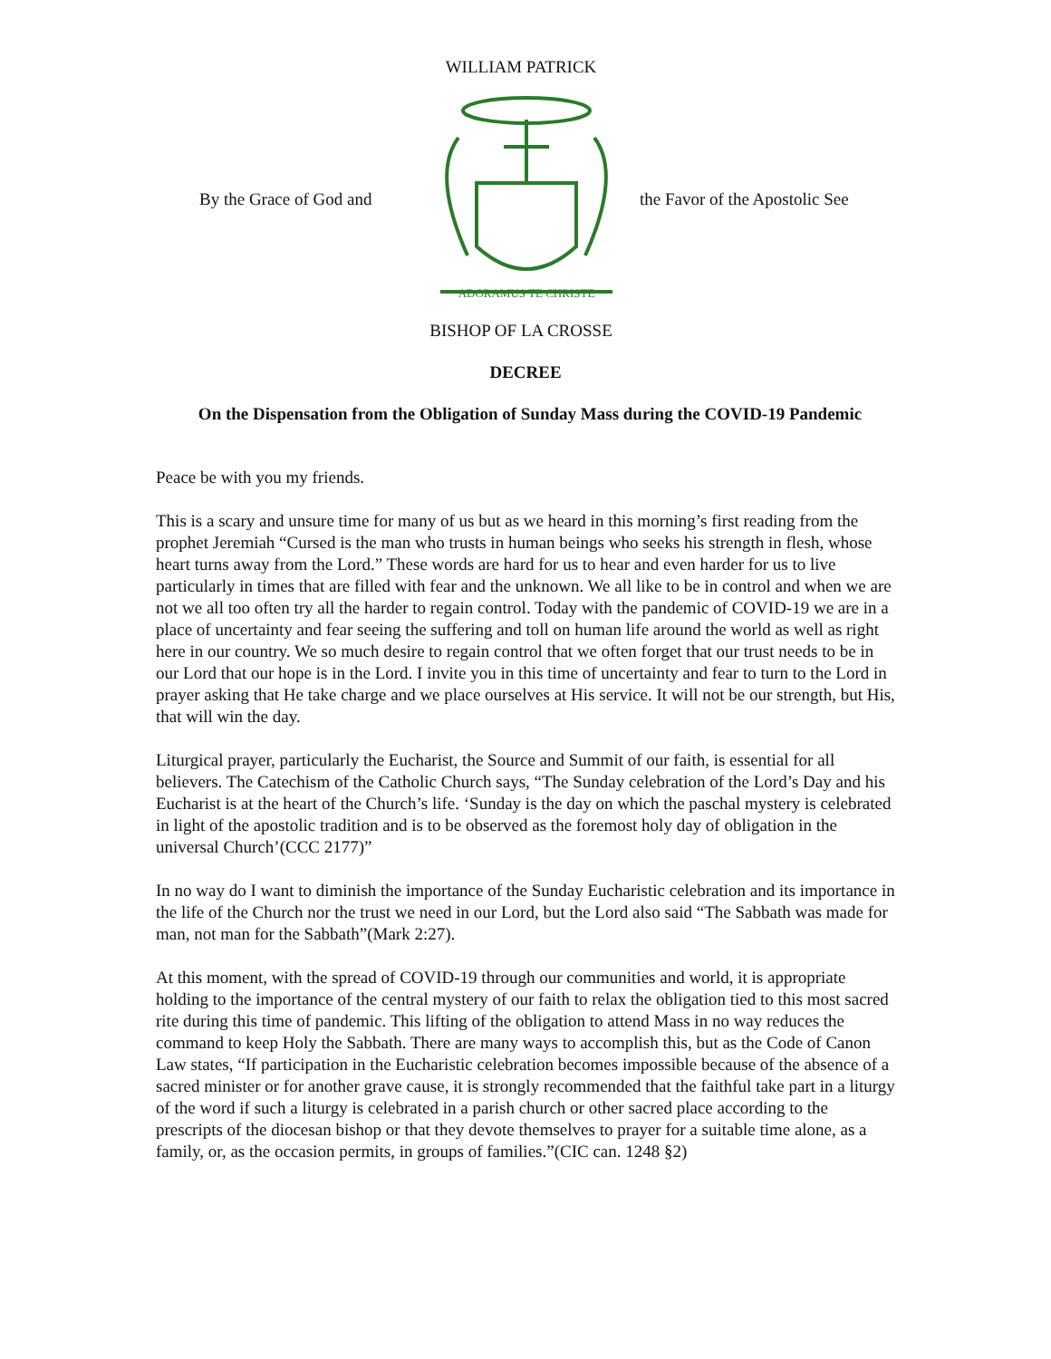WILLIAM PATRICK
By the Grace of God and
ADORAMUS TE CHRISTE
the Favor of the Apostolic See
BISHOP OF LA CROSSE
DECREE
On the Dispensation from the Obligation of Sunday Mass during the COVID-19 Pandemic
Peace be with you my friends.
This is a scary and unsure time for many of us but as we heard in this morning’s first reading from the prophet Jeremiah “Cursed is the man who trusts in human beings who seeks his strength in flesh, whose heart turns away from the Lord.” These words are hard for us to hear and even harder for us to live particularly in times that are filled with fear and the unknown. We all like to be in control and when we are not we all too often try all the harder to regain control. Today with the pandemic of COVID-19 we are in a place of uncertainty and fear seeing the suffering and toll on human life around the world as well as right here in our country. We so much desire to regain control that we often forget that our trust needs to be in our Lord that our hope is in the Lord. I invite you in this time of uncertainty and fear to turn to the Lord in prayer asking that He take charge and we place ourselves at His service. It will not be our strength, but His, that will win the day.
Liturgical prayer, particularly the Eucharist, the Source and Summit of our faith, is essential for all believers. The Catechism of the Catholic Church says, “The Sunday celebration of the Lord’s Day and his Eucharist is at the heart of the Church’s life. ‘Sunday is the day on which the paschal mystery is celebrated in light of the apostolic tradition and is to be observed as the foremost holy day of obligation in the universal Church’(CCC 2177)”
In no way do I want to diminish the importance of the Sunday Eucharistic celebration and its importance in the life of the Church nor the trust we need in our Lord, but the Lord also said “The Sabbath was made for man, not man for the Sabbath”(Mark 2:27).
At this moment, with the spread of COVID-19 through our communities and world, it is appropriate holding to the importance of the central mystery of our faith to relax the obligation tied to this most sacred rite during this time of pandemic. This lifting of the obligation to attend Mass in no way reduces the command to keep Holy the Sabbath. There are many ways to accomplish this, but as the Code of Canon Law states, “If participation in the Eucharistic celebration becomes impossible because of the absence of a sacred minister or for another grave cause, it is strongly recommended that the faithful take part in a liturgy of the word if such a liturgy is celebrated in a parish church or other sacred place according to the prescripts of the diocesan bishop or that they devote themselves to prayer for a suitable time alone, as a family, or, as the occasion permits, in groups of families.”(CIC can. 1248 §2)